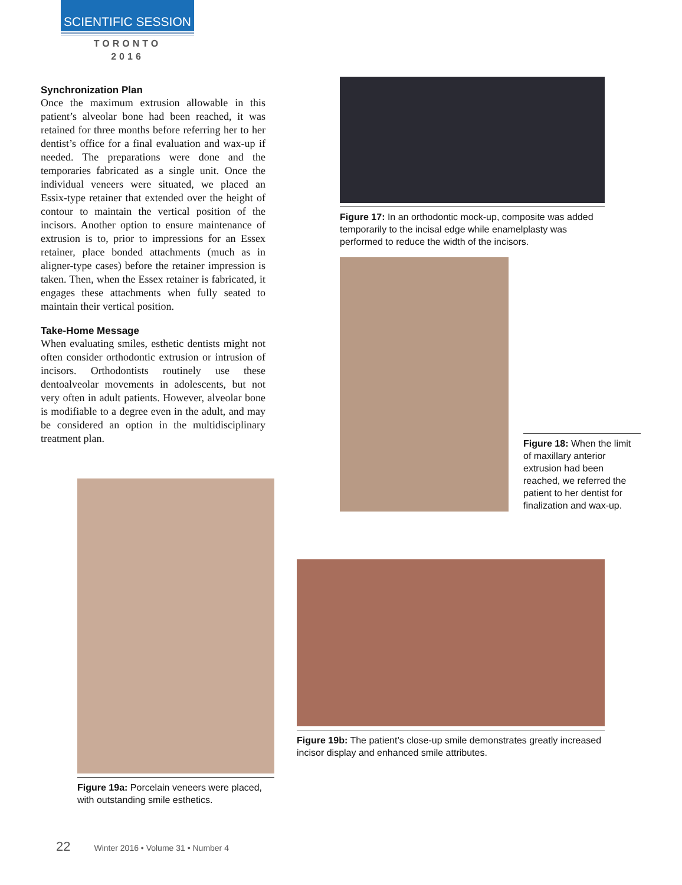SCIENTIFIC SESSION
TORONTO
2016
Synchronization Plan
Once the maximum extrusion allowable in this patient’s alveolar bone had been reached, it was retained for three months before referring her to her dentist’s office for a final evaluation and wax-up if needed. The preparations were done and the temporaries fabricated as a single unit. Once the individual veneers were situated, we placed an Essix-type retainer that extended over the height of contour to maintain the vertical position of the incisors. Another option to ensure maintenance of extrusion is to, prior to impressions for an Essex retainer, place bonded attachments (much as in aligner-type cases) before the retainer impression is taken. Then, when the Essex retainer is fabricated, it engages these attachments when fully seated to maintain their vertical position.
Take-Home Message
When evaluating smiles, esthetic dentists might not often consider orthodontic extrusion or intrusion of incisors. Orthodontists routinely use these dentoalveolar movements in adolescents, but not very often in adult patients. However, alveolar bone is modifiable to a degree even in the adult, and may be considered an option in the multidisciplinary treatment plan.
Figure 17: In an orthodontic mock-up, composite was added temporarily to the incisal edge while enamelplasty was performed to reduce the width of the incisors.
Figure 18: When the limit of maxillary anterior extrusion had been reached, we referred the patient to her dentist for finalization and wax-up.
Figure 19a: Porcelain veneers were placed, with outstanding smile esthetics.
Figure 19b: The patient’s close-up smile demonstrates greatly increased incisor display and enhanced smile attributes.
22 Winter 2016 • Volume 31 • Number 4